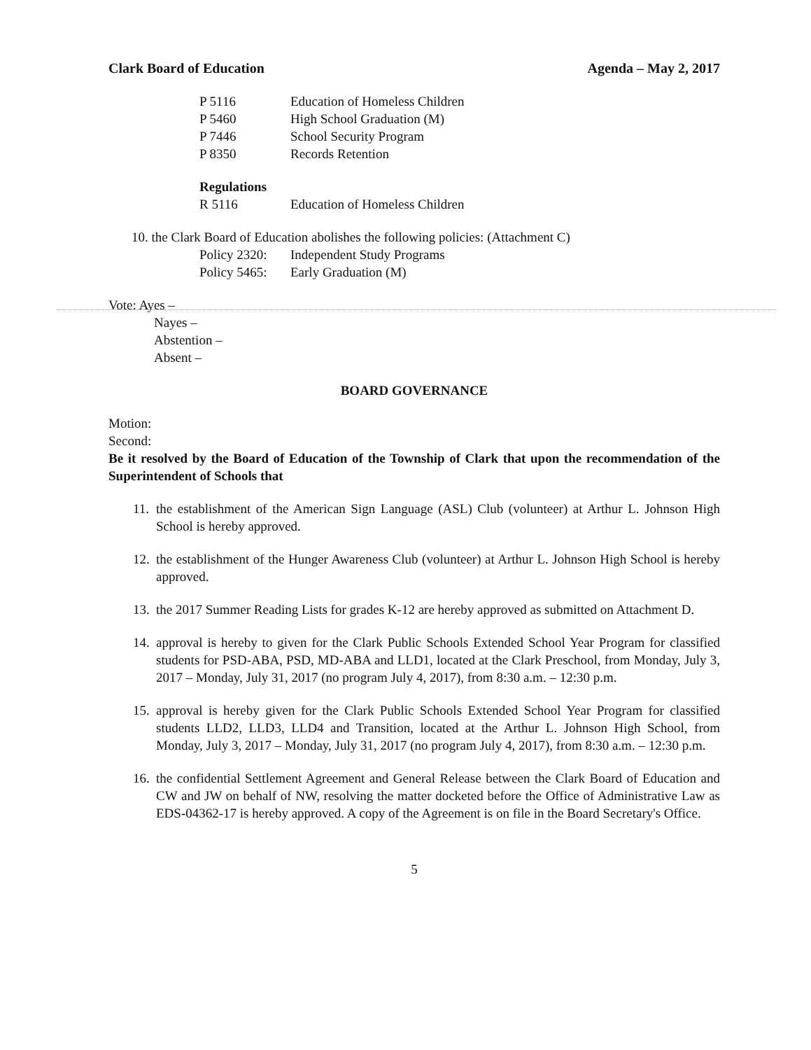Clark Board of Education Agenda – May 2, 2017
P 5116 Education of Homeless Children
P 5460 High School Graduation (M)
P 7446 School Security Program
P 8350 Records Retention
Regulations
R 5116 Education of Homeless Children
10. the Clark Board of Education abolishes the following policies: (Attachment C)
Policy 2320: Independent Study Programs
Policy 5465: Early Graduation (M)
Vote: Ayes –
Nayes –
Abstention –
Absent –
BOARD GOVERNANCE
Motion:
Second:
Be it resolved by the Board of Education of the Township of Clark that upon the recommendation of the Superintendent of Schools that
11. the establishment of the American Sign Language (ASL) Club (volunteer) at Arthur L. Johnson High School is hereby approved.
12. the establishment of the Hunger Awareness Club (volunteer) at Arthur L. Johnson High School is hereby approved.
13. the 2017 Summer Reading Lists for grades K-12 are hereby approved as submitted on Attachment D.
14. approval is hereby to given for the Clark Public Schools Extended School Year Program for classified students for PSD-ABA, PSD, MD-ABA and LLD1, located at the Clark Preschool, from Monday, July 3, 2017 – Monday, July 31, 2017 (no program July 4, 2017), from 8:30 a.m. – 12:30 p.m.
15. approval is hereby given for the Clark Public Schools Extended School Year Program for classified students LLD2, LLD3, LLD4 and Transition, located at the Arthur L. Johnson High School, from Monday, July 3, 2017 – Monday, July 31, 2017 (no program July 4, 2017), from 8:30 a.m. – 12:30 p.m.
16. the confidential Settlement Agreement and General Release between the Clark Board of Education and CW and JW on behalf of NW, resolving the matter docketed before the Office of Administrative Law as EDS-04362-17 is hereby approved. A copy of the Agreement is on file in the Board Secretary's Office.
5